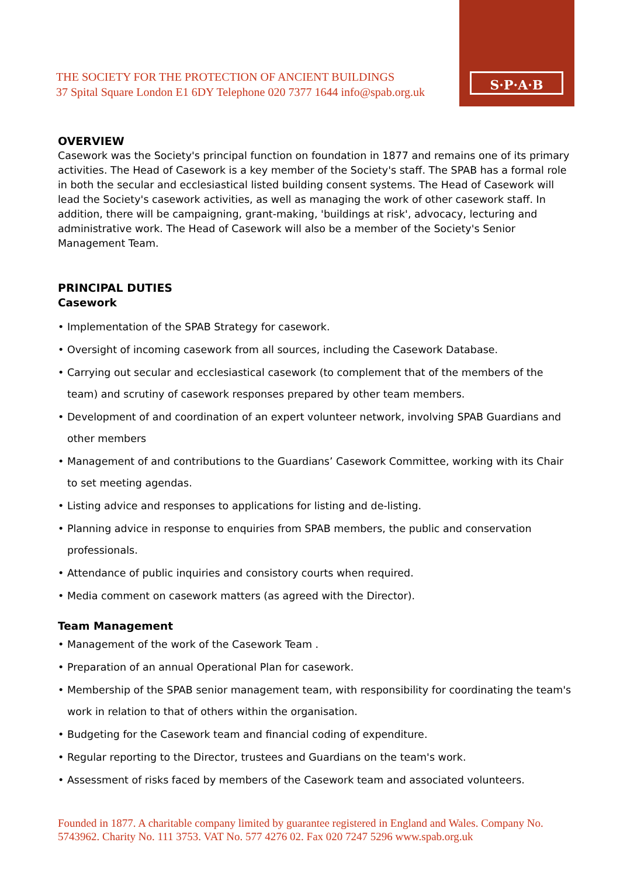S·P·A·B
THE SOCIETY FOR THE PROTECTION OF ANCIENT BUILDINGS
37 Spital Square London E1 6DY Telephone 020 7377 1644 info@spab.org.uk
OVERVIEW
Casework was the Society's principal function on foundation in 1877 and remains one of its primary activities. The Head of Casework is a key member of the Society's staff. The SPAB has a formal role in both the secular and ecclesiastical listed building consent systems. The Head of Casework will lead the Society's casework activities, as well as managing the work of other casework staff. In addition, there will be campaigning, grant-making, 'buildings at risk', advocacy, lecturing and administrative work. The Head of Casework will also be a member of the Society's Senior Management Team.
PRINCIPAL DUTIES
Casework
• Implementation of the SPAB Strategy for casework.
• Oversight of incoming casework from all sources, including the Casework Database.
• Carrying out secular and ecclesiastical casework (to complement that of the members of the team) and scrutiny of casework responses prepared by other team members.
• Development of and coordination of an expert volunteer network, involving SPAB Guardians and other members
• Management of and contributions to the Guardians’ Casework Committee, working with its Chair to set meeting agendas.
• Listing advice and responses to applications for listing and de-listing.
• Planning advice in response to enquiries from SPAB members, the public and conservation professionals.
• Attendance of public inquiries and consistory courts when required.
• Media comment on casework matters (as agreed with the Director).
Team Management
• Management of the work of the Casework Team .
• Preparation of an annual Operational Plan for casework.
• Membership of the SPAB senior management team, with responsibility for coordinating the team's work in relation to that of others within the organisation.
• Budgeting for the Casework team and financial coding of expenditure.
• Regular reporting to the Director, trustees and Guardians on the team's work.
• Assessment of risks faced by members of the Casework team and associated volunteers.
Founded in 1877. A charitable company limited by guarantee registered in England and Wales. Company No. 5743962. Charity No. 111 3753. VAT No. 577 4276 02. Fax 020 7247 5296 www.spab.org.uk